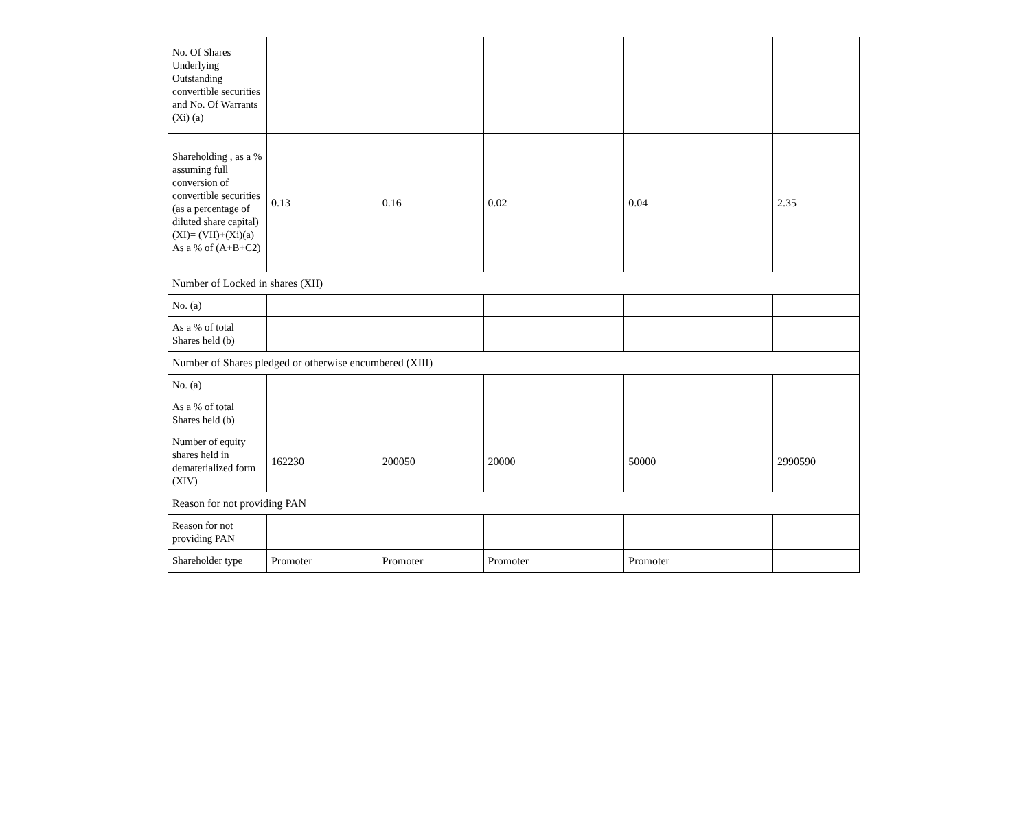| No. Of Shares Underlying Outstanding convertible securities and No. Of Warrants (Xi) (a) | | | | | |
| Shareholding , as a % assuming full conversion of convertible securities (as a percentage of diluted share capital) (XI)= (VII)+(Xi)(a) As a % of (A+B+C2) | 0.13 | 0.16 | 0.02 | 0.04 | 2.35 |
| Number of Locked in shares (XII) | | | | | |
| No. (a) | | | | | |
| As a % of total Shares held (b) | | | | | |
| Number of Shares pledged or otherwise encumbered (XIII) | | | | | |
| No. (a) | | | | | |
| As a % of total Shares held (b) | | | | | |
| Number of equity shares held in dematerialized form (XIV) | 162230 | 200050 | 20000 | 50000 | 2990590 |
| Reason for not providing PAN | | | | | |
| Reason for not providing PAN | | | | | |
| Shareholder type | Promoter | Promoter | Promoter | Promoter | |